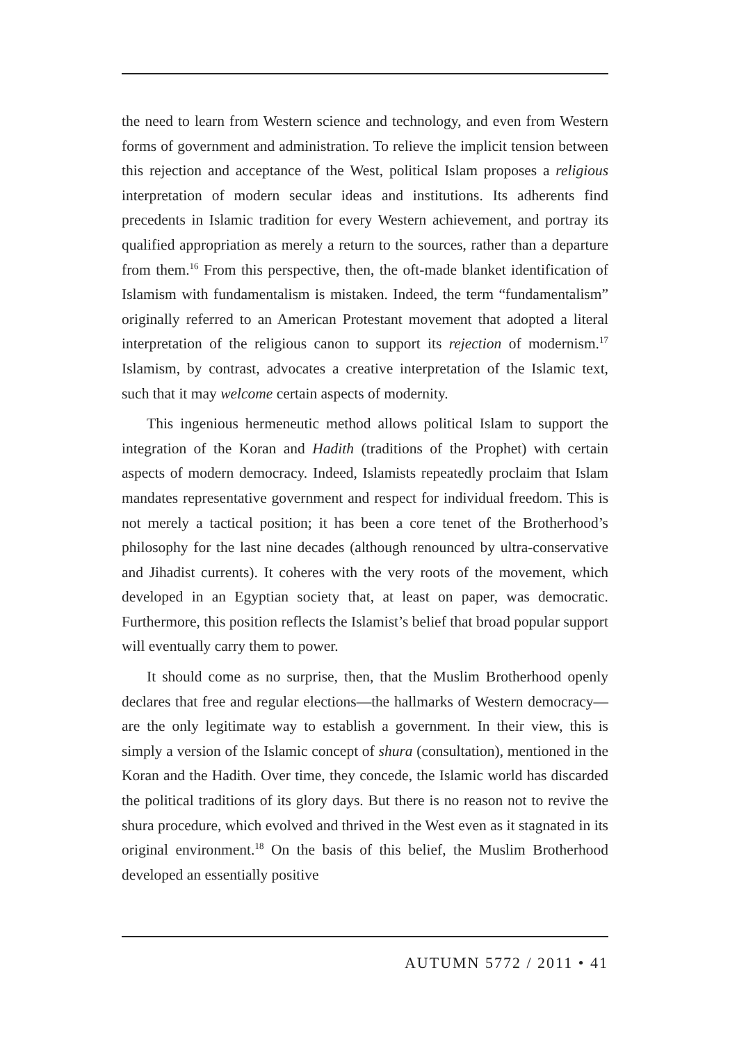the need to learn from Western science and technology, and even from Western forms of government and administration. To relieve the implicit tension between this rejection and acceptance of the West, political Islam proposes a religious interpretation of modern secular ideas and institutions. Its adherents find precedents in Islamic tradition for every Western achievement, and portray its qualified appropriation as merely a return to the sources, rather than a departure from them.<sup>16</sup> From this perspective, then, the oft-made blanket identification of Islamism with fundamentalism is mistaken. Indeed, the term “fundamentalism” originally referred to an American Protestant movement that adopted a literal interpretation of the religious canon to support its rejection of modernism.<sup>17</sup> Islamism, by contrast, advocates a creative interpretation of the Islamic text, such that it may welcome certain aspects of modernity.
This ingenious hermeneutic method allows political Islam to support the integration of the Koran and Hadith (traditions of the Prophet) with certain aspects of modern democracy. Indeed, Islamists repeatedly proclaim that Islam mandates representative government and respect for individual freedom. This is not merely a tactical position; it has been a core tenet of the Brotherhood’s philosophy for the last nine decades (although renounced by ultra-conservative and Jihadist currents). It coheres with the very roots of the movement, which developed in an Egyptian society that, at least on paper, was democratic. Furthermore, this position reflects the Islamist’s belief that broad popular support will eventually carry them to power.
It should come as no surprise, then, that the Muslim Brotherhood openly declares that free and regular elections—the hallmarks of Western democracy—are the only legitimate way to establish a government. In their view, this is simply a version of the Islamic concept of shura (consultation), mentioned in the Koran and the Hadith. Over time, they concede, the Islamic world has discarded the political traditions of its glory days. But there is no reason not to revive the shura procedure, which evolved and thrived in the West even as it stagnated in its original environment.<sup>18</sup> On the basis of this belief, the Muslim Brotherhood developed an essentially positive
AUTUMN 5772 / 2011 • 41